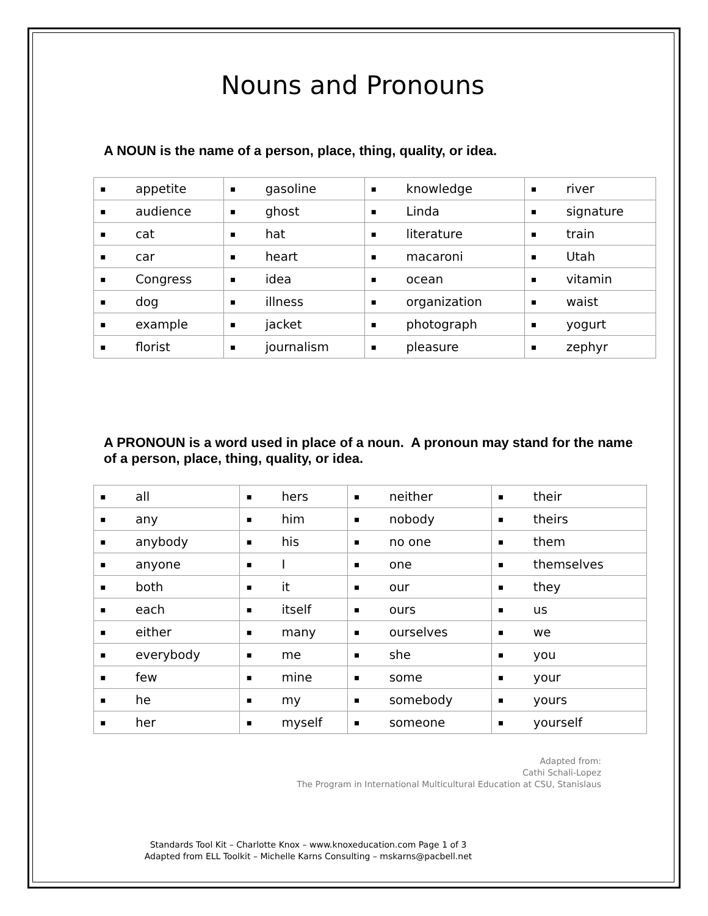Nouns and Pronouns
A NOUN is the name of a person, place, thing, quality, or idea.
| ▪ | appetite | ▪ | gasoline | ▪ | knowledge | ▪ | river |
| ▪ | audience | ▪ | ghost | ▪ | Linda | ▪ | signature |
| ▪ | cat | ▪ | hat | ▪ | literature | ▪ | train |
| ▪ | car | ▪ | heart | ▪ | macaroni | ▪ | Utah |
| ▪ | Congress | ▪ | idea | ▪ | ocean | ▪ | vitamin |
| ▪ | dog | ▪ | illness | ▪ | organization | ▪ | waist |
| ▪ | example | ▪ | jacket | ▪ | photograph | ▪ | yogurt |
| ▪ | florist | ▪ | journalism | ▪ | pleasure | ▪ | zephyr |
A PRONOUN is a word used in place of a noun. A pronoun may stand for the name of a person, place, thing, quality, or idea.
| ▪ | all | ▪ | hers | ▪ | neither | ▪ | their |
| ▪ | any | ▪ | him | ▪ | nobody | ▪ | theirs |
| ▪ | anybody | ▪ | his | ▪ | no one | ▪ | them |
| ▪ | anyone | ▪ | I | ▪ | one | ▪ | themselves |
| ▪ | both | ▪ | it | ▪ | our | ▪ | they |
| ▪ | each | ▪ | itself | ▪ | ours | ▪ | us |
| ▪ | either | ▪ | many | ▪ | ourselves | ▪ | we |
| ▪ | everybody | ▪ | me | ▪ | she | ▪ | you |
| ▪ | few | ▪ | mine | ▪ | some | ▪ | your |
| ▪ | he | ▪ | my | ▪ | somebody | ▪ | yours |
| ▪ | her | ▪ | myself | ▪ | someone | ▪ | yourself |
Adapted from:
Cathi Schali-Lopez
The Program in International Multicultural Education at CSU, Stanislaus
Standards Tool Kit – Charlotte Knox – www.knoxeducation.com Page 1 of 3
Adapted from ELL Toolkit – Michelle Karns Consulting – mskarns@pacbell.net